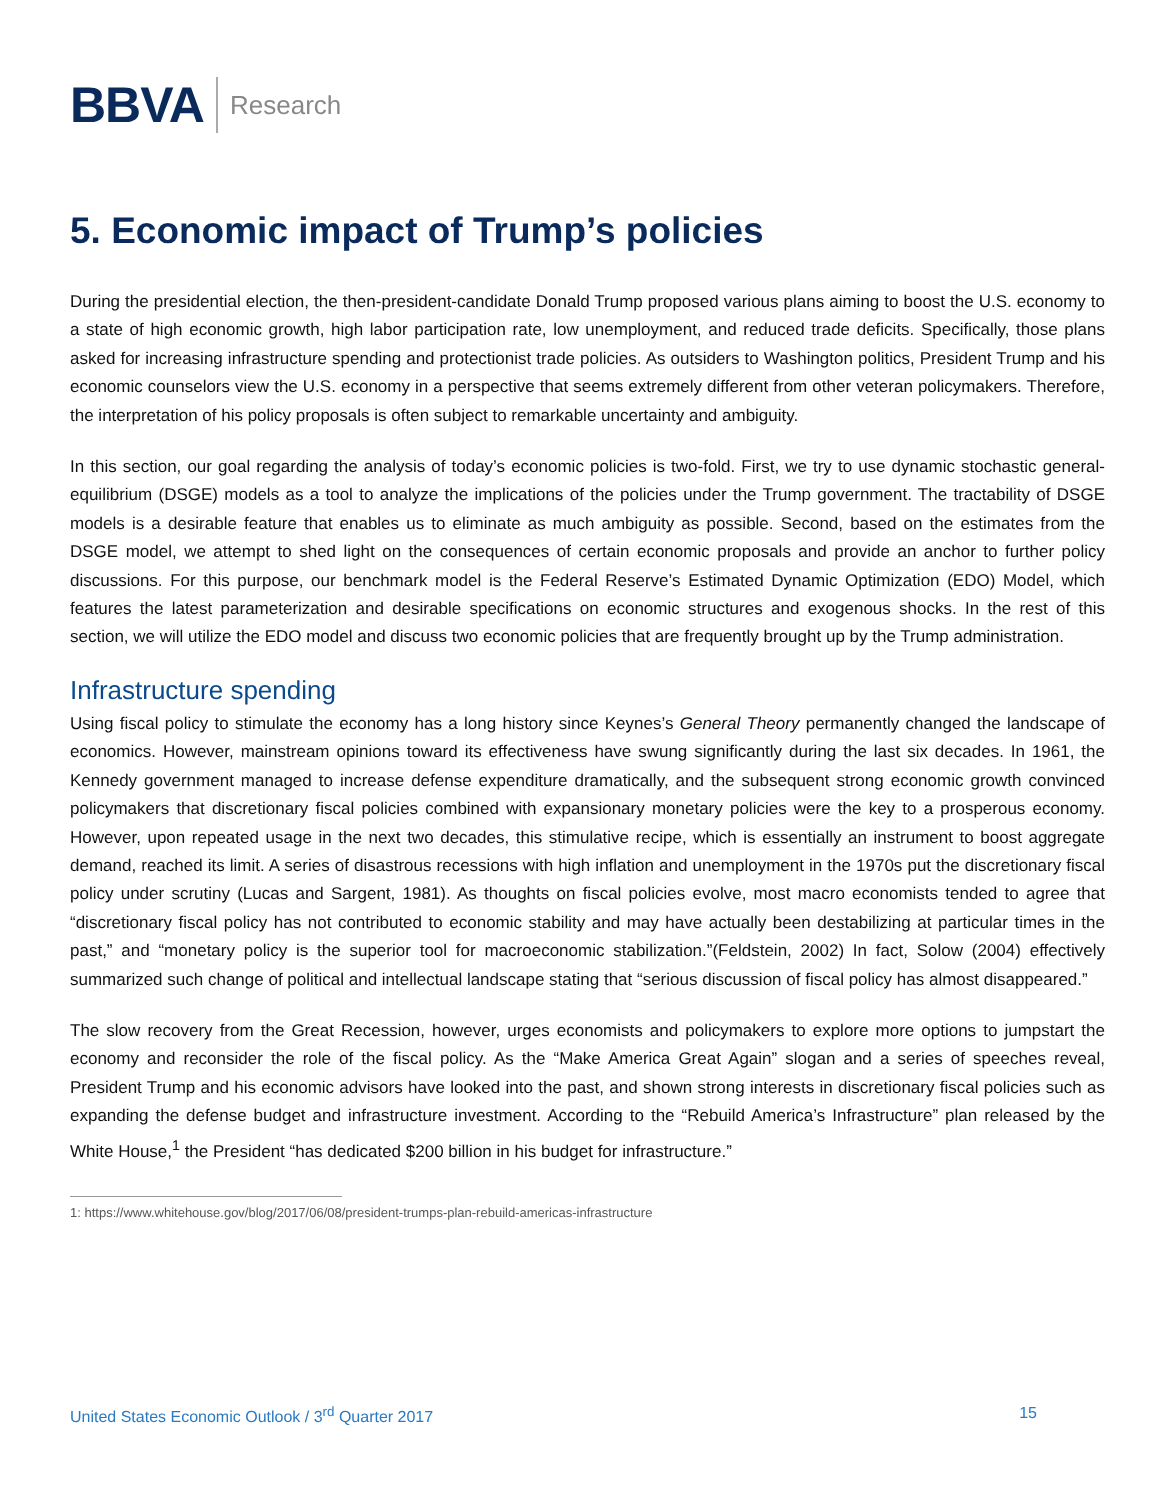BBVA Research
5. Economic impact of Trump’s policies
During the presidential election, the then-president-candidate Donald Trump proposed various plans aiming to boost the U.S. economy to a state of high economic growth, high labor participation rate, low unemployment, and reduced trade deficits. Specifically, those plans asked for increasing infrastructure spending and protectionist trade policies. As outsiders to Washington politics, President Trump and his economic counselors view the U.S. economy in a perspective that seems extremely different from other veteran policymakers. Therefore, the interpretation of his policy proposals is often subject to remarkable uncertainty and ambiguity.
In this section, our goal regarding the analysis of today’s economic policies is two-fold. First, we try to use dynamic stochastic general-equilibrium (DSGE) models as a tool to analyze the implications of the policies under the Trump government. The tractability of DSGE models is a desirable feature that enables us to eliminate as much ambiguity as possible. Second, based on the estimates from the DSGE model, we attempt to shed light on the consequences of certain economic proposals and provide an anchor to further policy discussions. For this purpose, our benchmark model is the Federal Reserve’s Estimated Dynamic Optimization (EDO) Model, which features the latest parameterization and desirable specifications on economic structures and exogenous shocks. In the rest of this section, we will utilize the EDO model and discuss two economic policies that are frequently brought up by the Trump administration.
Infrastructure spending
Using fiscal policy to stimulate the economy has a long history since Keynes’s General Theory permanently changed the landscape of economics. However, mainstream opinions toward its effectiveness have swung significantly during the last six decades. In 1961, the Kennedy government managed to increase defense expenditure dramatically, and the subsequent strong economic growth convinced policymakers that discretionary fiscal policies combined with expansionary monetary policies were the key to a prosperous economy. However, upon repeated usage in the next two decades, this stimulative recipe, which is essentially an instrument to boost aggregate demand, reached its limit. A series of disastrous recessions with high inflation and unemployment in the 1970s put the discretionary fiscal policy under scrutiny (Lucas and Sargent, 1981). As thoughts on fiscal policies evolve, most macro economists tended to agree that “discretionary fiscal policy has not contributed to economic stability and may have actually been destabilizing at particular times in the past,” and “monetary policy is the superior tool for macroeconomic stabilization.”(Feldstein, 2002) In fact, Solow (2004) effectively summarized such change of political and intellectual landscape stating that “serious discussion of fiscal policy has almost disappeared.”
The slow recovery from the Great Recession, however, urges economists and policymakers to explore more options to jumpstart the economy and reconsider the role of the fiscal policy. As the “Make America Great Again” slogan and a series of speeches reveal, President Trump and his economic advisors have looked into the past, and shown strong interests in discretionary fiscal policies such as expanding the defense budget and infrastructure investment. According to the “Rebuild America’s Infrastructure” plan released by the White House,<sup>1</sup> the President “has dedicated $200 billion in his budget for infrastructure.”
1: https://www.whitehouse.gov/blog/2017/06/08/president-trumps-plan-rebuild-americas-infrastructure
United States Economic Outlook / 3<sup>rd</sup> Quarter 2017 15